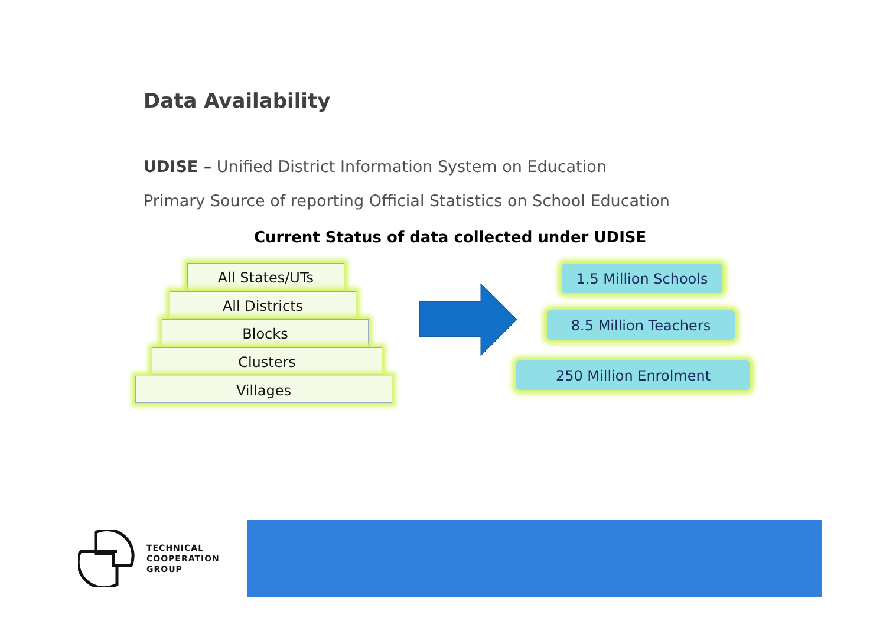Data Availability
UDISE – Unified District Information System on Education
Primary Source of reporting Official Statistics on School Education
Current Status of data collected under UDISE
All States/UTs
All Districts
Blocks
Clusters
Villages
1.5 Million Schools
8.5 Million Teachers
250 Million Enrolment
TECHNICAL
COOPERATION
GROUP